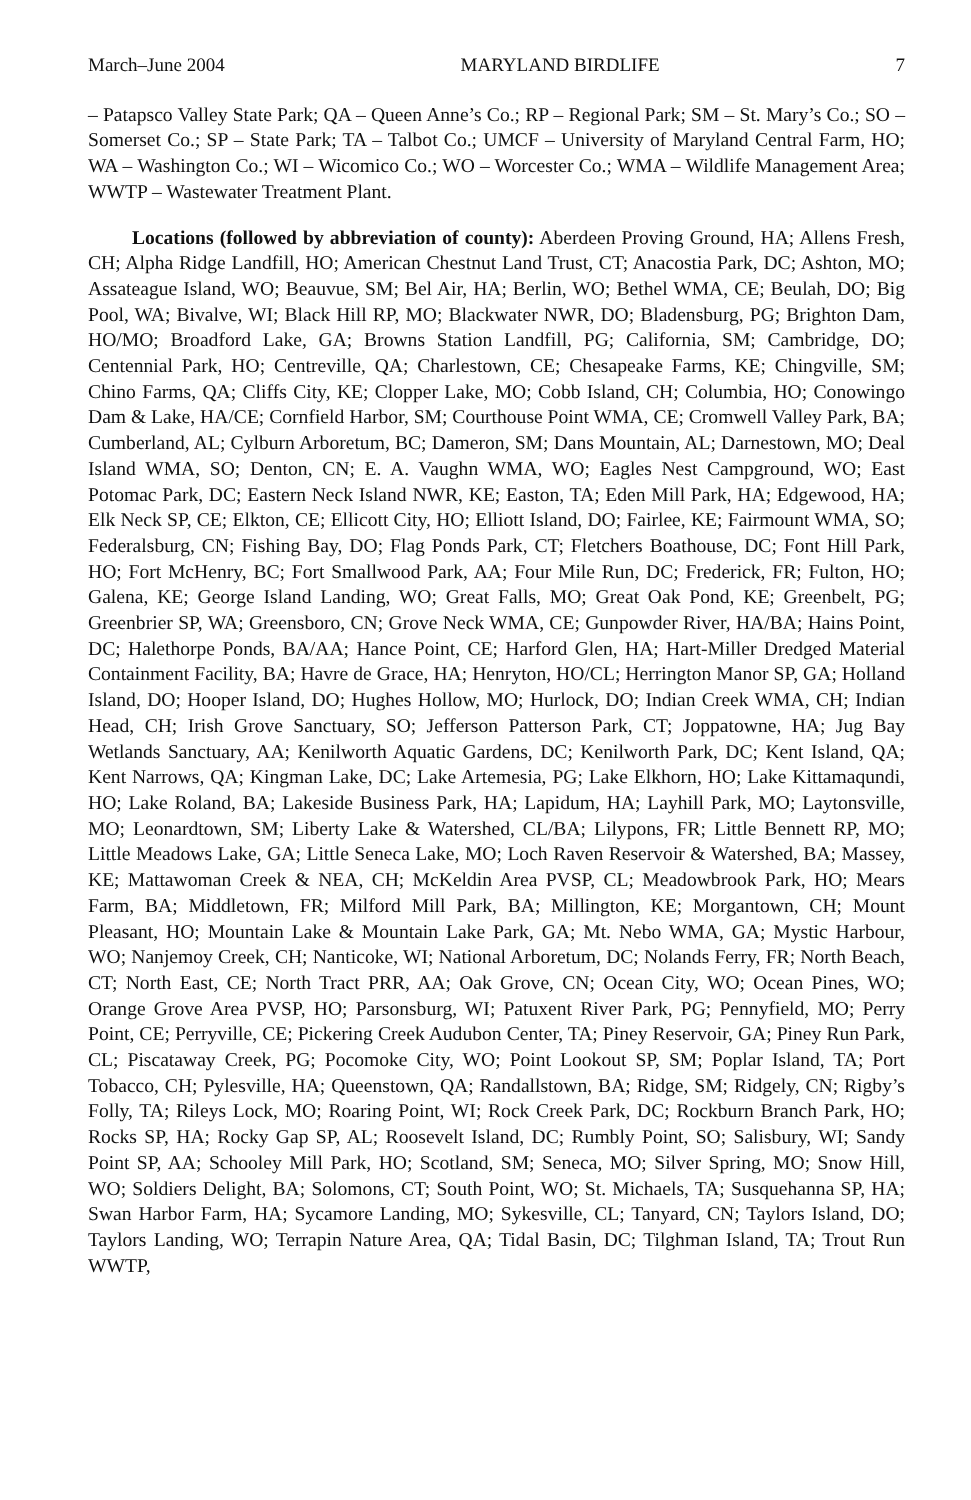March–June 2004 MARYLAND BIRDLIFE 7
– Patapsco Valley State Park; QA – Queen Anne’s Co.; RP – Regional Park; SM – St. Mary’s Co.; SO – Somerset Co.; SP – State Park; TA – Talbot Co.; UMCF – University of Maryland Central Farm, HO; WA – Washington Co.; WI – Wicomico Co.; WO – Worcester Co.; WMA – Wildlife Management Area; WWTP – Wastewater Treatment Plant.
Locations (followed by abbreviation of county): Aberdeen Proving Ground, HA; Allens Fresh, CH; Alpha Ridge Landfill, HO; American Chestnut Land Trust, CT; Anacostia Park, DC; Ashton, MO; Assateague Island, WO; Beauvue, SM; Bel Air, HA; Berlin, WO; Bethel WMA, CE; Beulah, DO; Big Pool, WA; Bivalve, WI; Black Hill RP, MO; Blackwater NWR, DO; Bladensburg, PG; Brighton Dam, HO/MO; Broadford Lake, GA; Browns Station Landfill, PG; California, SM; Cambridge, DO; Centennial Park, HO; Centreville, QA; Charlestown, CE; Chesapeake Farms, KE; Chingville, SM; Chino Farms, QA; Cliffs City, KE; Clopper Lake, MO; Cobb Island, CH; Columbia, HO; Conowingo Dam & Lake, HA/CE; Cornfield Harbor, SM; Courthouse Point WMA, CE; Cromwell Valley Park, BA; Cumberland, AL; Cylburn Arboretum, BC; Dameron, SM; Dans Mountain, AL; Darnestown, MO; Deal Island WMA, SO; Denton, CN; E. A. Vaughn WMA, WO; Eagles Nest Campground, WO; East Potomac Park, DC; Eastern Neck Island NWR, KE; Easton, TA; Eden Mill Park, HA; Edgewood, HA; Elk Neck SP, CE; Elkton, CE; Ellicott City, HO; Elliott Island, DO; Fairlee, KE; Fairmount WMA, SO; Federalsburg, CN; Fishing Bay, DO; Flag Ponds Park, CT; Fletchers Boathouse, DC; Font Hill Park, HO; Fort McHenry, BC; Fort Smallwood Park, AA; Four Mile Run, DC; Frederick, FR; Fulton, HO; Galena, KE; George Island Landing, WO; Great Falls, MO; Great Oak Pond, KE; Greenbelt, PG; Greenbrier SP, WA; Greensboro, CN; Grove Neck WMA, CE; Gunpowder River, HA/BA; Hains Point, DC; Halethorpe Ponds, BA/AA; Hance Point, CE; Harford Glen, HA; Hart-Miller Dredged Material Containment Facility, BA; Havre de Grace, HA; Henryton, HO/CL; Herrington Manor SP, GA; Holland Island, DO; Hooper Island, DO; Hughes Hollow, MO; Hurlock, DO; Indian Creek WMA, CH; Indian Head, CH; Irish Grove Sanctuary, SO; Jefferson Patterson Park, CT; Joppatowne, HA; Jug Bay Wetlands Sanctuary, AA; Kenilworth Aquatic Gardens, DC; Kenilworth Park, DC; Kent Island, QA; Kent Narrows, QA; Kingman Lake, DC; Lake Artemesia, PG; Lake Elkhorn, HO; Lake Kittamaqundi, HO; Lake Roland, BA; Lakeside Business Park, HA; Lapidum, HA; Layhill Park, MO; Laytonsville, MO; Leonardtown, SM; Liberty Lake & Watershed, CL/BA; Lilypons, FR; Little Bennett RP, MO; Little Meadows Lake, GA; Little Seneca Lake, MO; Loch Raven Reservoir & Watershed, BA; Massey, KE; Mattawoman Creek & NEA, CH; McKeldin Area PVSP, CL; Meadowbrook Park, HO; Mears Farm, BA; Middletown, FR; Milford Mill Park, BA; Millington, KE; Morgantown, CH; Mount Pleasant, HO; Mountain Lake & Mountain Lake Park, GA; Mt. Nebo WMA, GA; Mystic Harbour, WO; Nanjemoy Creek, CH; Nanticoke, WI; National Arboretum, DC; Nolands Ferry, FR; North Beach, CT; North East, CE; North Tract PRR, AA; Oak Grove, CN; Ocean City, WO; Ocean Pines, WO; Orange Grove Area PVSP, HO; Parsonsburg, WI; Patuxent River Park, PG; Pennyfield, MO; Perry Point, CE; Perryville, CE; Pickering Creek Audubon Center, TA; Piney Reservoir, GA; Piney Run Park, CL; Piscataway Creek, PG; Pocomoke City, WO; Point Lookout SP, SM; Poplar Island, TA; Port Tobacco, CH; Pylesville, HA; Queenstown, QA; Randallstown, BA; Ridge, SM; Ridgely, CN; Rigby’s Folly, TA; Rileys Lock, MO; Roaring Point, WI; Rock Creek Park, DC; Rockburn Branch Park, HO; Rocks SP, HA; Rocky Gap SP, AL; Roosevelt Island, DC; Rumbly Point, SO; Salisbury, WI; Sandy Point SP, AA; Schooley Mill Park, HO; Scotland, SM; Seneca, MO; Silver Spring, MO; Snow Hill, WO; Soldiers Delight, BA; Solomons, CT; South Point, WO; St. Michaels, TA; Susquehanna SP, HA; Swan Harbor Farm, HA; Sycamore Landing, MO; Sykesville, CL; Tanyard, CN; Taylors Island, DO; Taylors Landing, WO; Terrapin Nature Area, QA; Tidal Basin, DC; Tilghman Island, TA; Trout Run WWTP,